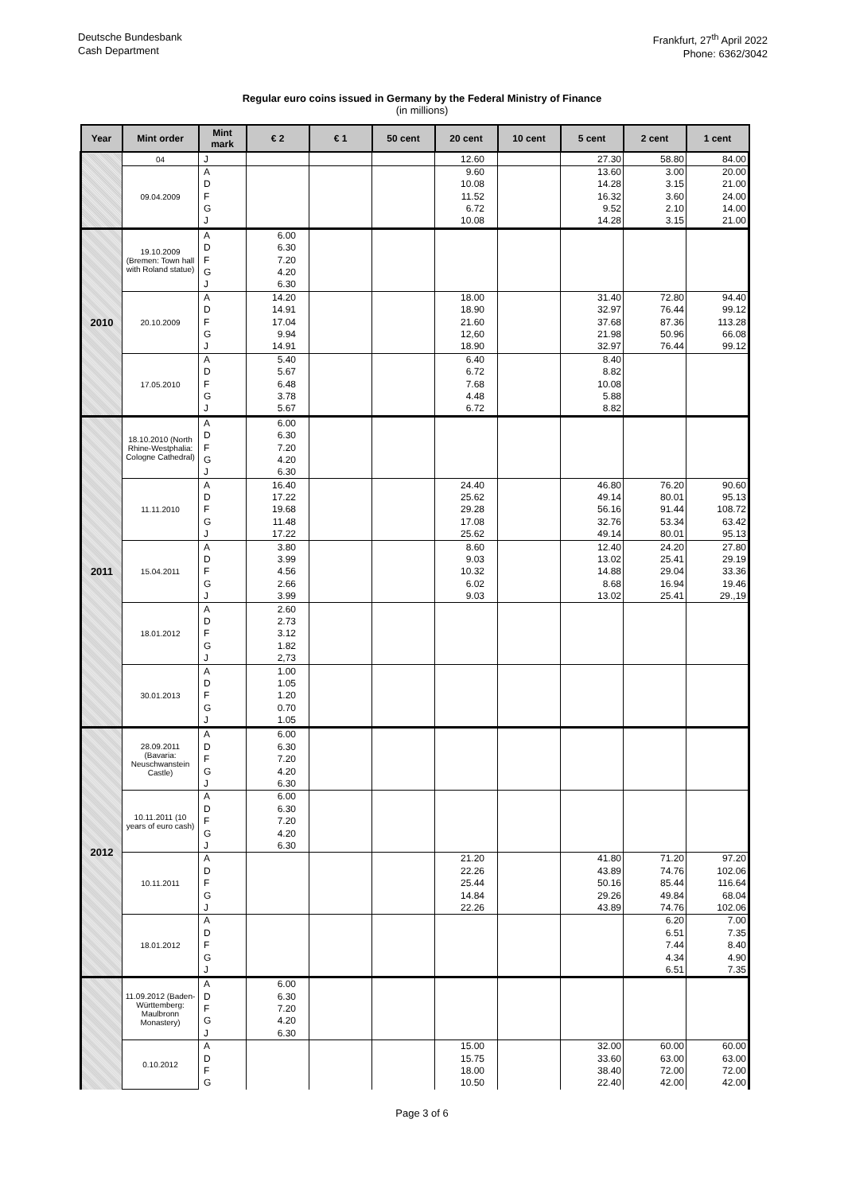Deutsche Bundesbank
Cash Department
Frankfurt, 27<sup>th</sup> April 2022
Phone: 6362/3042
Regular euro coins issued in Germany by the Federal Ministry of Finance
(in millions)
| Year | Mint order | Mint mark | € 2 | € 1 | 50 cent | 20 cent | 10 cent | 5 cent | 2 cent | 1 cent |
| --- | --- | --- | --- | --- | --- | --- | --- | --- | --- | --- |
| | 04 | J | | | | 12.60 | | 27.30 | 58.80 | 84.00 |
| | 09.04.2009 | A | | | | 9.60 | | 13.60 | 3.00 | 20.00 |
| | | D | | | | 10.08 | | 14.28 | 3.15 | 21.00 |
| | | F | | | | 11.52 | | 16.32 | 3.60 | 24.00 |
| | | G | | | | 6.72 | | 9.52 | 2.10 | 14.00 |
| | | J | | | | 10.08 | | 14.28 | 3.15 | 21.00 |
| 2010 | 19.10.2009 (Bremen: Town hall with Roland statue) | A | 6.00 | | | | | | | |
| | | D | 6.30 | | | | | | | |
| | | F | 7.20 | | | | | | | |
| | | G | 4.20 | | | | | | | |
| | | J | 6.30 | | | | | | | |
| | 20.10.2009 | A | 14.20 | | | 18.00 | | 31.40 | 72.80 | 94.40 |
| | | D | 14.91 | | | 18.90 | | 32.97 | 76.44 | 99.12 |
| | | F | 17.04 | | | 21.60 | | 37.68 | 87.36 | 113.28 |
| | | G | 9.94 | | | 12,60 | | 21.98 | 50.96 | 66.08 |
| | | J | 14.91 | | | 18.90 | | 32.97 | 76.44 | 99.12 |
| | 17.05.2010 | A | 5.40 | | | 6.40 | | 8.40 | | |
| | | D | 5.67 | | | 6.72 | | 8.82 | | |
| | | F | 6.48 | | | 7.68 | | 10.08 | | |
| | | G | 3.78 | | | 4.48 | | 5.88 | | |
| | | J | 5.67 | | | 6.72 | | 8.82 | | |
| 2011 | 18.10.2010 (North Rhine-Westphalia: Cologne Cathedral) | A | 6.00 | | | | | | | |
| | | D | 6.30 | | | | | | | |
| | | F | 7.20 | | | | | | | |
| | | G | 4.20 | | | | | | | |
| | | J | 6.30 | | | | | | | |
| | 11.11.2010 | A | 16.40 | | | 24.40 | | 46.80 | 76.20 | 90.60 |
| | | D | 17.22 | | | 25.62 | | 49.14 | 80.01 | 95.13 |
| | | F | 19.68 | | | 29.28 | | 56.16 | 91.44 | 108.72 |
| | | G | 11.48 | | | 17.08 | | 32.76 | 53.34 | 63.42 |
| | | J | 17.22 | | | 25.62 | | 49.14 | 80.01 | 95.13 |
| | 15.04.2011 | A | 3.80 | | | 8.60 | | 12.40 | 24.20 | 27.80 |
| | | D | 3.99 | | | 9.03 | | 13.02 | 25.41 | 29.19 |
| | | F | 4.56 | | | 10.32 | | 14.88 | 29.04 | 33.36 |
| | | G | 2.66 | | | 6.02 | | 8.68 | 16.94 | 19.46 |
| | | J | 3.99 | | | 9.03 | | 13.02 | 25.41 | 29.,19 |
| | 18.01.2012 | A | 2.60 | | | | | | | |
| | | D | 2.73 | | | | | | | |
| | | F | 3.12 | | | | | | | |
| | | G | 1.82 | | | | | | | |
| | | J | 2,73 | | | | | | | |
| | 30.01.2013 | A | 1.00 | | | | | | | |
| | | D | 1.05 | | | | | | | |
| | | F | 1.20 | | | | | | | |
| | | G | 0.70 | | | | | | | |
| | | J | 1.05 | | | | | | | |
| 2012 | 28.09.2011 (Bavaria: Neuschwanstein Castle) | A | 6.00 | | | | | | | |
| | | D | 6.30 | | | | | | | |
| | | F | 7.20 | | | | | | | |
| | | G | 4.20 | | | | | | | |
| | | J | 6.30 | | | | | | | |
| | 10.11.2011 (10 years of euro cash) | A | 6.00 | | | | | | | |
| | | D | 6.30 | | | | | | | |
| | | F | 7.20 | | | | | | | |
| | | G | 4.20 | | | | | | | |
| | | J | 6.30 | | | | | | | |
| | 10.11.2011 | A | | | | 21.20 | | 41.80 | 71.20 | 97.20 |
| | | D | | | | 22.26 | | 43.89 | 74.76 | 102.06 |
| | | F | | | | 25.44 | | 50.16 | 85.44 | 116.64 |
| | | G | | | | 14.84 | | 29.26 | 49.84 | 68.04 |
| | | J | | | | 22.26 | | 43.89 | 74.76 | 102.06 |
| | 18.01.2012 | A | | | | | | | 6.20 | 7.00 |
| | | D | | | | | | | 6.51 | 7.35 |
| | | F | | | | | | | 7.44 | 8.40 |
| | | G | | | | | | | 4.34 | 4.90 |
| | | J | | | | | | | 6.51 | 7.35 |
| | 11.09.2012 (Baden-Württemberg: Maulbronn Monastery) | A | 6.00 | | | | | | | |
| | | D | 6.30 | | | | | | | |
| | | F | 7.20 | | | | | | | |
| | | G | 4.20 | | | | | | | |
| | | J | 6.30 | | | | | | | |
| | 0.10.2012 | A | | | | 15.00 | | 32.00 | 60.00 | 60.00 |
| | | D | | | | 15.75 | | 33.60 | 63.00 | 63.00 |
| | | F | | | | 18.00 | | 38.40 | 72.00 | 72.00 |
| | | G | | | | 10.50 | | 22.40 | 42.00 | 42.00 |
Page 3 of 6